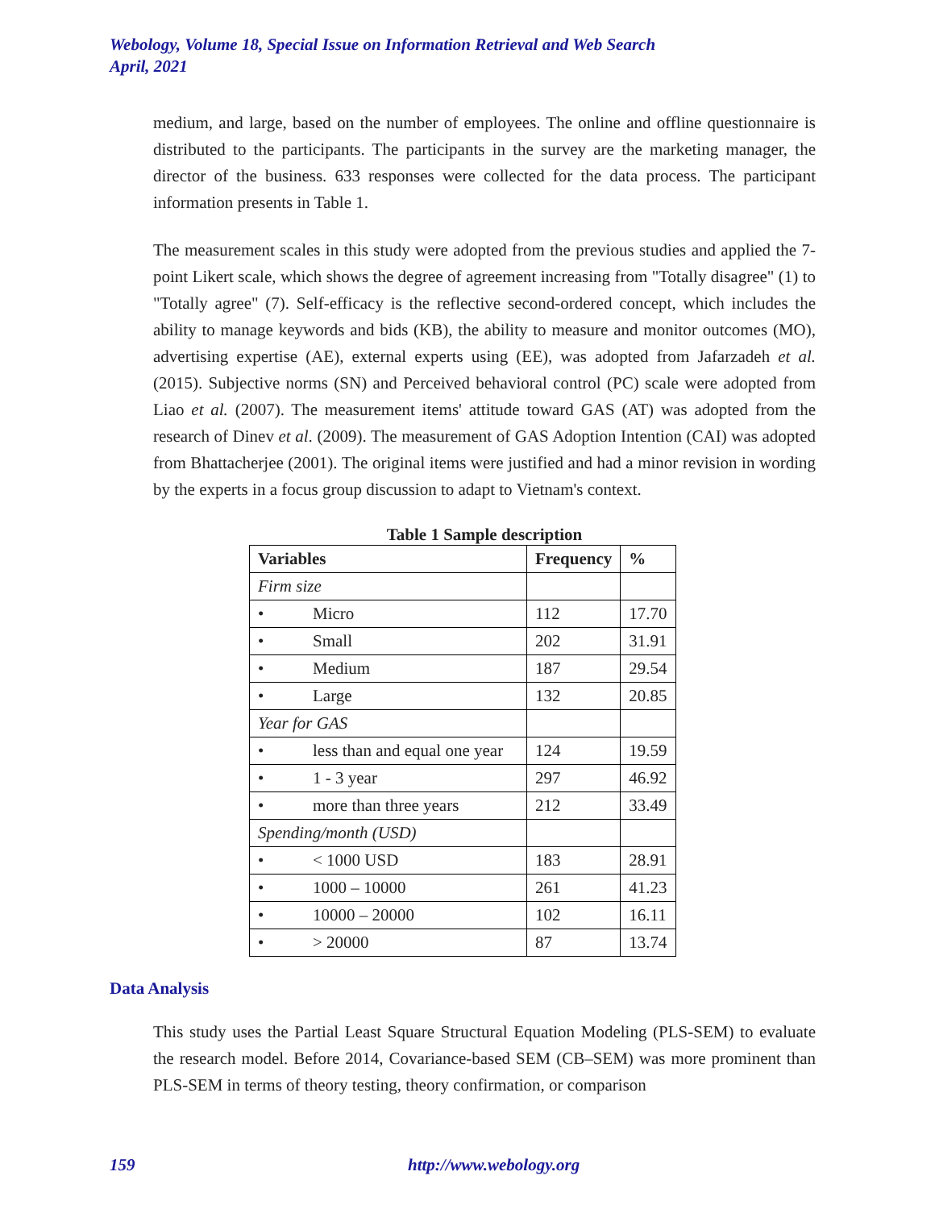Webology, Volume 18, Special Issue on Information Retrieval and Web Search
April, 2021
medium, and large, based on the number of employees. The online and offline questionnaire is distributed to the participants. The participants in the survey are the marketing manager, the director of the business. 633 responses were collected for the data process. The participant information presents in Table 1.
The measurement scales in this study were adopted from the previous studies and applied the 7-point Likert scale, which shows the degree of agreement increasing from "Totally disagree" (1) to "Totally agree" (7). Self-efficacy is the reflective second-ordered concept, which includes the ability to manage keywords and bids (KB), the ability to measure and monitor outcomes (MO), advertising expertise (AE), external experts using (EE), was adopted from Jafarzadeh et al. (2015). Subjective norms (SN) and Perceived behavioral control (PC) scale were adopted from Liao et al. (2007). The measurement items' attitude toward GAS (AT) was adopted from the research of Dinev et al. (2009). The measurement of GAS Adoption Intention (CAI) was adopted from Bhattacherjee (2001). The original items were justified and had a minor revision in wording by the experts in a focus group discussion to adapt to Vietnam's context.
Table 1 Sample description
| Variables | Frequency | % |
| --- | --- | --- |
| Firm size | | |
| • Micro | 112 | 17.70 |
| • Small | 202 | 31.91 |
| • Medium | 187 | 29.54 |
| • Large | 132 | 20.85 |
| Year for GAS | | |
| • less than and equal one year | 124 | 19.59 |
| • 1 - 3 year | 297 | 46.92 |
| • more than three years | 212 | 33.49 |
| Spending/month (USD) | | |
| • < 1000 USD | 183 | 28.91 |
| • 1000 – 10000 | 261 | 41.23 |
| • 10000 – 20000 | 102 | 16.11 |
| • > 20000 | 87 | 13.74 |
Data Analysis
This study uses the Partial Least Square Structural Equation Modeling (PLS-SEM) to evaluate the research model. Before 2014, Covariance-based SEM (CB–SEM) was more prominent than PLS-SEM in terms of theory testing, theory confirmation, or comparison
159 http://www.webology.org